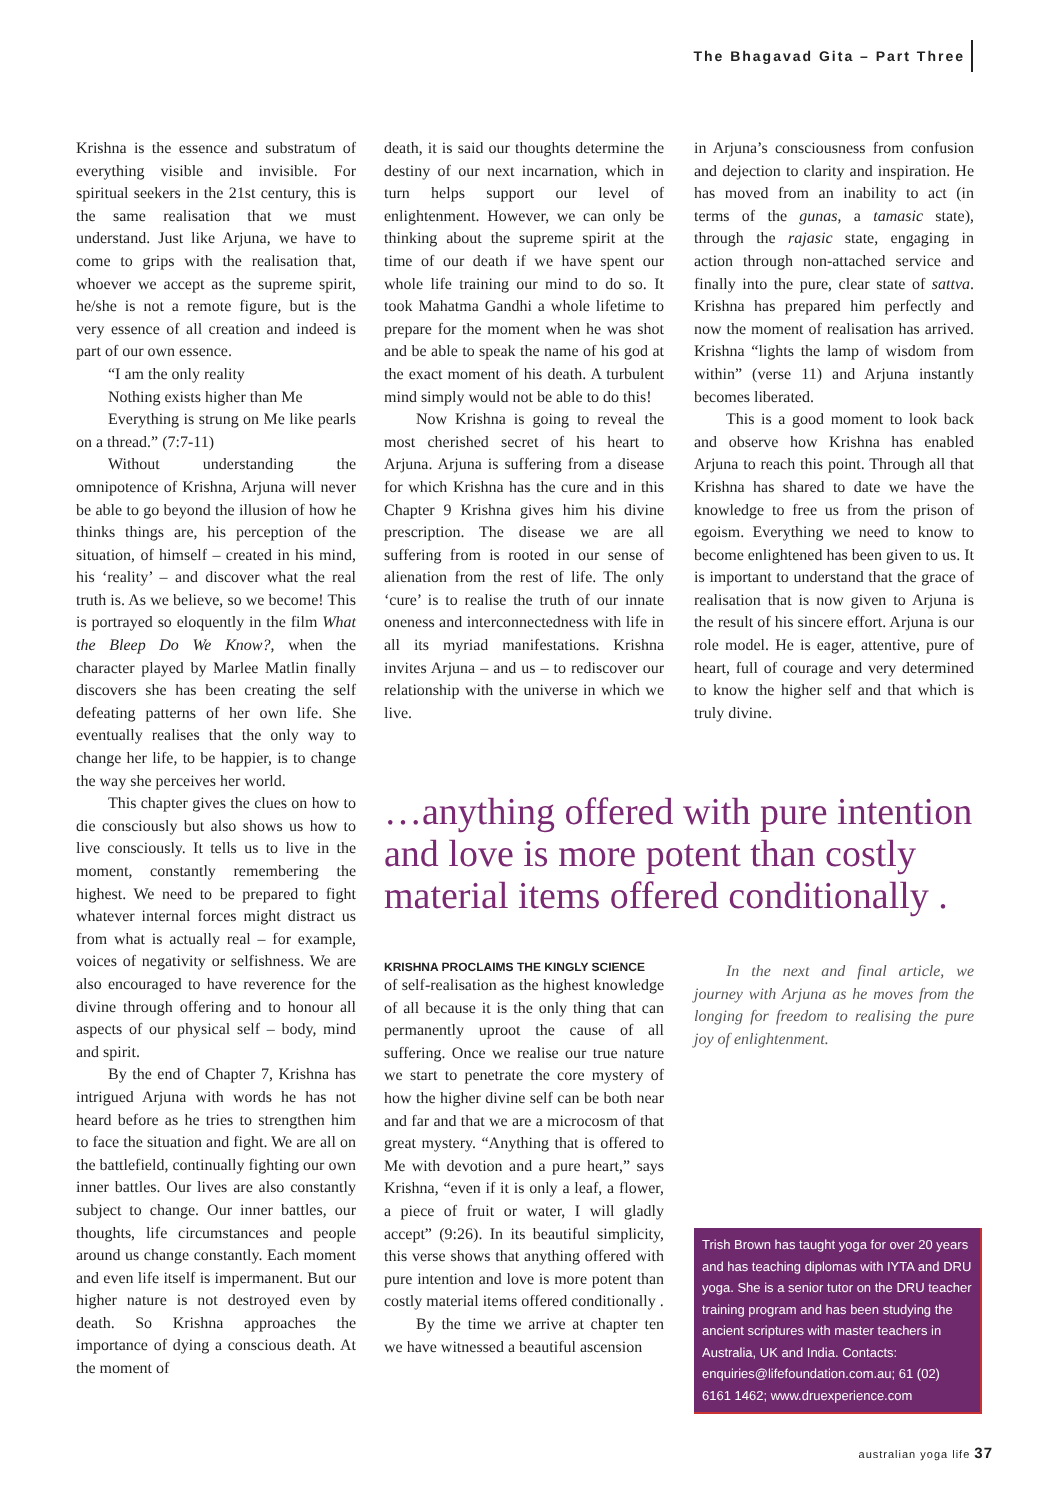The Bhagavad Gita – Part Three
Krishna is the essence and substratum of everything visible and invisible. For spiritual seekers in the 21st century, this is the same realisation that we must understand. Just like Arjuna, we have to come to grips with the realisation that, whoever we accept as the supreme spirit, he/she is not a remote figure, but is the very essence of all creation and indeed is part of our own essence.
“I am the only reality
Nothing exists higher than Me
Everything is strung on Me like pearls on a thread.” (7:7-11)
Without understanding the omnipotence of Krishna, Arjuna will never be able to go beyond the illusion of how he thinks things are, his perception of the situation, of himself – created in his mind, his ‘reality’ – and discover what the real truth is. As we believe, so we become! This is portrayed so eloquently in the film What the Bleep Do We Know?, when the character played by Marlee Matlin finally discovers she has been creating the self defeating patterns of her own life. She eventually realises that the only way to change her life, to be happier, is to change the way she perceives her world.
This chapter gives the clues on how to die consciously but also shows us how to live consciously. It tells us to live in the moment, constantly remembering the highest. We need to be prepared to fight whatever internal forces might distract us from what is actually real – for example, voices of negativity or selfishness. We are also encouraged to have reverence for the divine through offering and to honour all aspects of our physical self – body, mind and spirit.
By the end of Chapter 7, Krishna has intrigued Arjuna with words he has not heard before as he tries to strengthen him to face the situation and fight. We are all on the battlefield, continually fighting our own inner battles. Our lives are also constantly subject to change. Our inner battles, our thoughts, life circumstances and people around us change constantly. Each moment and even life itself is impermanent. But our higher nature is not destroyed even by death. So Krishna approaches the importance of dying a conscious death. At the moment of
death, it is said our thoughts determine the destiny of our next incarnation, which in turn helps support our level of enlightenment. However, we can only be thinking about the supreme spirit at the time of our death if we have spent our whole life training our mind to do so. It took Mahatma Gandhi a whole lifetime to prepare for the moment when he was shot and be able to speak the name of his god at the exact moment of his death. A turbulent mind simply would not be able to do this!
Now Krishna is going to reveal the most cherished secret of his heart to Arjuna. Arjuna is suffering from a disease for which Krishna has the cure and in this Chapter 9 Krishna gives him his divine prescription. The disease we are all suffering from is rooted in our sense of alienation from the rest of life. The only ‘cure’ is to realise the truth of our innate oneness and interconnectedness with life in all its myriad manifestations. Krishna invites Arjuna – and us – to rediscover our relationship with the universe in which we live.
in Arjuna’s consciousness from confusion and dejection to clarity and inspiration. He has moved from an inability to act (in terms of the gunas, a tamasic state), through the rajasic state, engaging in action through non-attached service and finally into the pure, clear state of sattva. Krishna has prepared him perfectly and now the moment of realisation has arrived. Krishna “lights the lamp of wisdom from within” (verse 11) and Arjuna instantly becomes liberated.
This is a good moment to look back and observe how Krishna has enabled Arjuna to reach this point. Through all that Krishna has shared to date we have the knowledge to free us from the prison of egoism. Everything we need to know to become enlightened has been given to us. It is important to understand that the grace of realisation that is now given to Arjuna is the result of his sincere effort. Arjuna is our role model. He is eager, attentive, pure of heart, full of courage and very determined to know the higher self and that which is truly divine.
…anything offered with pure intention and love is more potent than costly material items offered conditionally .
KRISHNA PROCLAIMS THE KINGLY SCIENCE
of self-realisation as the highest knowledge of all because it is the only thing that can permanently uproot the cause of all suffering. Once we realise our true nature we start to penetrate the core mystery of how the higher divine self can be both near and far and that we are a microcosm of that great mystery. “Anything that is offered to Me with devotion and a pure heart,” says Krishna, “even if it is only a leaf, a flower, a piece of fruit or water, I will gladly accept” (9:26). In its beautiful simplicity, this verse shows that anything offered with pure intention and love is more potent than costly material items offered conditionally .
By the time we arrive at chapter ten we have witnessed a beautiful ascension
In the next and final article, we journey with Arjuna as he moves from the longing for freedom to realising the pure joy of enlightenment.
Trish Brown has taught yoga for over 20 years and has teaching diplomas with IYTA and DRU yoga. She is a senior tutor on the DRU teacher training program and has been studying the ancient scriptures with master teachers in Australia, UK and India. Contacts: enquiries@lifefoundation.com.au; 61 (02) 6161 1462; www.druexperience.com
australian yoga life 37